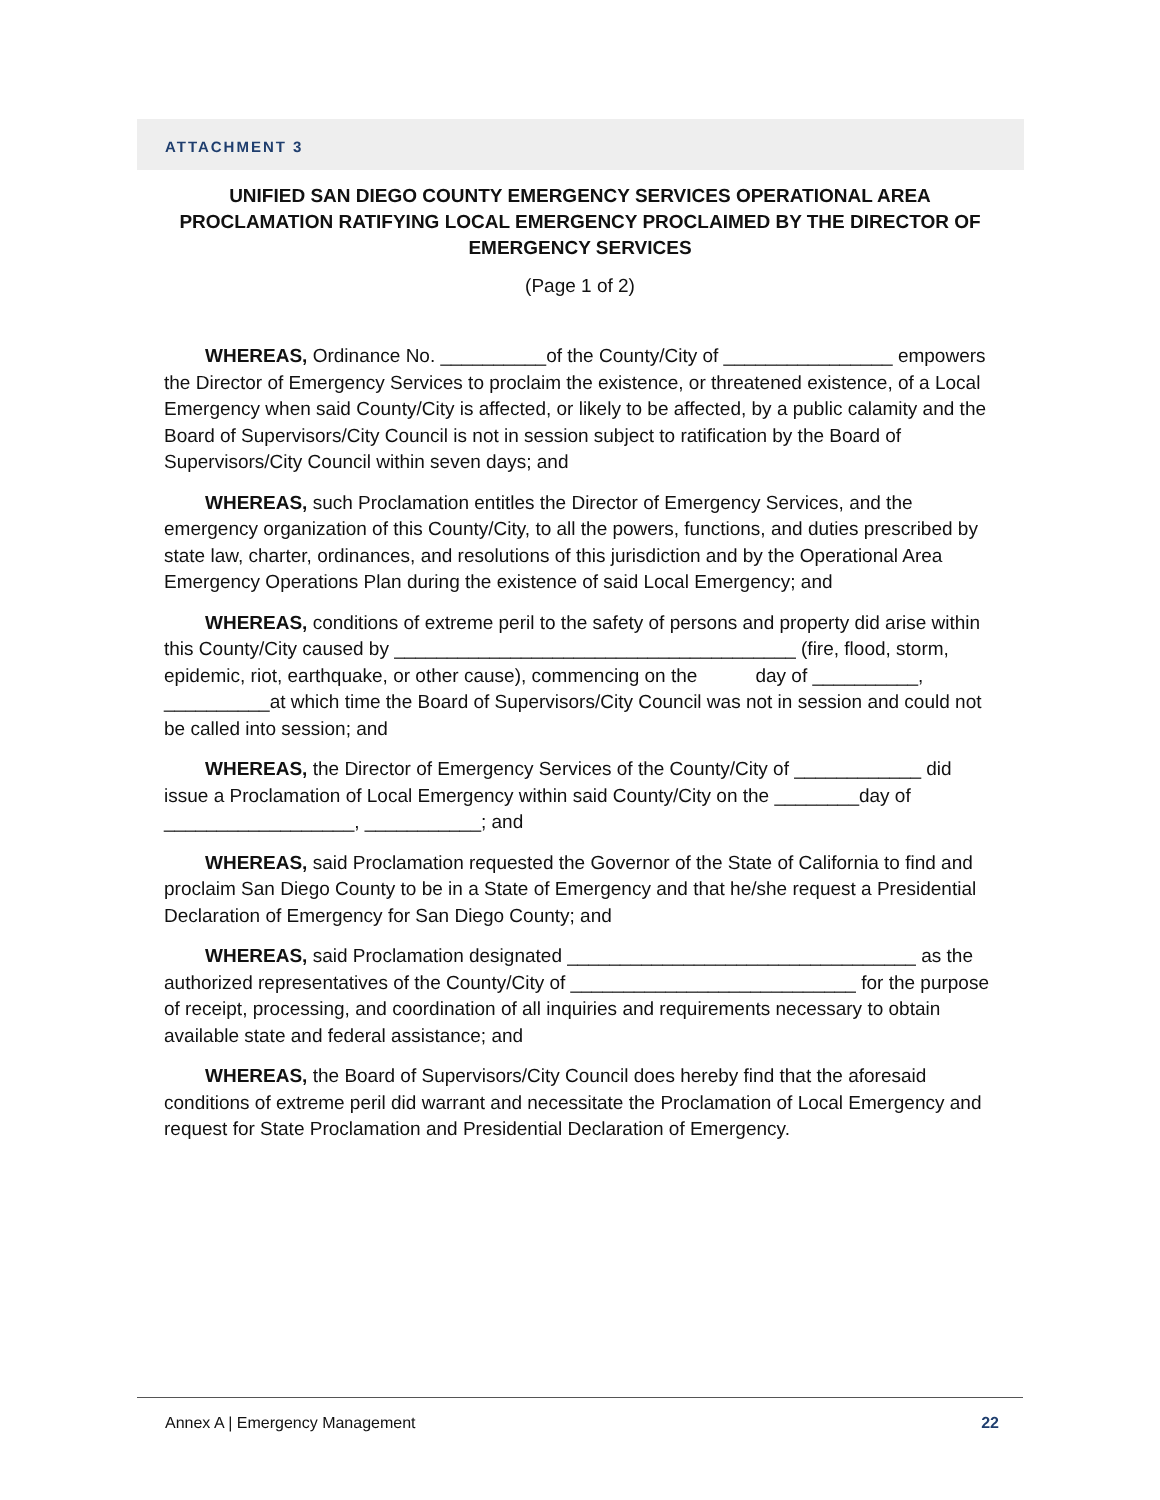ATTACHMENT 3
UNIFIED SAN DIEGO COUNTY EMERGENCY SERVICES OPERATIONAL AREA PROCLAMATION RATIFYING LOCAL EMERGENCY PROCLAIMED BY THE DIRECTOR OF EMERGENCY SERVICES
(Page 1 of 2)
WHEREAS, Ordinance No. __________of the County/City of ________________ empowers the Director of Emergency Services to proclaim the existence, or threatened existence, of a Local Emergency when said County/City is affected, or likely to be affected, by a public calamity and the Board of Supervisors/City Council is not in session subject to ratification by the Board of Supervisors/City Council within seven days; and
WHEREAS, such Proclamation entitles the Director of Emergency Services, and the emergency organization of this County/City, to all the powers, functions, and duties prescribed by state law, charter, ordinances, and resolutions of this jurisdiction and by the Operational Area Emergency Operations Plan during the existence of said Local Emergency; and
WHEREAS, conditions of extreme peril to the safety of persons and property did arise within this County/City caused by ______________________________________ (fire, flood, storm, epidemic, riot, earthquake, or other cause), commencing on the day of __________, __________at which time the Board of Supervisors/City Council was not in session and could not be called into session; and
WHEREAS, the Director of Emergency Services of the County/City of ____________ did issue a Proclamation of Local Emergency within said County/City on the ________day of __________________, ___________; and
WHEREAS, said Proclamation requested the Governor of the State of California to find and proclaim San Diego County to be in a State of Emergency and that he/she request a Presidential Declaration of Emergency for San Diego County; and
WHEREAS, said Proclamation designated _________________________________ as the authorized representatives of the County/City of ___________________________ for the purpose of receipt, processing, and coordination of all inquiries and requirements necessary to obtain available state and federal assistance; and
WHEREAS, the Board of Supervisors/City Council does hereby find that the aforesaid conditions of extreme peril did warrant and necessitate the Proclamation of Local Emergency and request for State Proclamation and Presidential Declaration of Emergency.
Annex A | Emergency Management 22